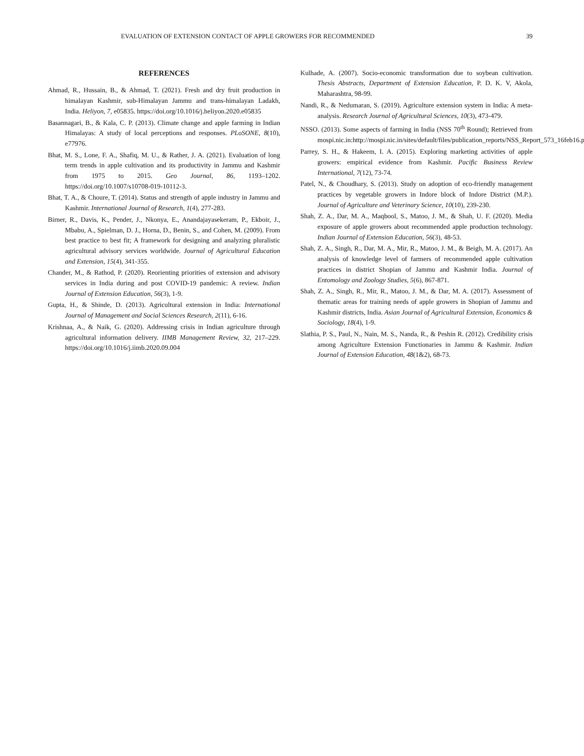EVALUATION OF EXTENSION CONTACT OF APPLE GROWERS FOR RECOMMENDED 39
REFERENCES
Ahmad, R., Hussain, B., & Ahmad, T. (2021). Fresh and dry fruit production in himalayan Kashmir, sub-Himalayan Jammu and trans-himalayan Ladakh, India. Heliyon, 7, e05835. https://doi.org/10.1016/j.heliyon.2020.e05835
Basannagari, B., & Kala, C. P. (2013). Climate change and apple farming in Indian Himalayas: A study of local perceptions and responses. PLoSONE, 8(10), e77976.
Bhat, M. S., Lone, F. A., Shafiq, M. U., & Rather, J. A. (2021). Evaluation of long term trends in apple cultivation and its productivity in Jammu and Kashmir from 1975 to 2015. Geo Journal, 86, 1193–1202. https://doi.org/10.1007/s10708-019-10112-3.
Bhat, T. A., & Choure, T. (2014). Status and strength of apple industry in Jammu and Kashmir. International Journal of Research, 1(4), 277-283.
Birner, R., Davis, K., Pender, J., Nkonya, E., Anandajayasekeram, P., Ekboir, J., Mbabu, A., Spielman, D. J., Horna, D., Benin, S., and Cohen, M. (2009). From best practice to best fit; A framework for designing and analyzing pluralistic agricultural advisory services worldwide. Journal of Agricultural Education and Extension, 15(4), 341-355.
Chander, M., & Rathod, P. (2020). Reorienting priorities of extension and advisory services in India during and post COVID-19 pandemic: A review. Indian Journal of Extension Education, 56(3), 1-9.
Gupta, H., & Shinde, D. (2013). Agricultural extension in India: International Journal of Management and Social Sciences Research, 2(11), 6-16.
Krishnaa, A., & Naik, G. (2020). Addressing crisis in Indian agriculture through agricultural information delivery. IIMB Management Review, 32, 217–229. https://doi.org/10.1016/j.iimb.2020.09.004
Kulhade, A. (2007). Socio-economic transformation due to soybean cultivation. Thesis Abstracts, Department of Extension Education, P. D. K. V, Akola, Maharashtra, 98-99.
Nandi, R., & Nedumaran, S. (2019). Agriculture extension system in India: A meta-analysis. Research Journal of Agricultural Sciences, 10(3), 473-479.
NSSO. (2013). Some aspects of farming in India (NSS 70<sup>th</sup> Round); Retrieved from mospi.nic.in:http://mospi.nic.in/sites/default/files/publication_reports/NSS_Report_573_16feb16.pdf.
Parrey, S. H., & Hakeem, I. A. (2015). Exploring marketing activities of apple growers: empirical evidence from Kashmir. Pacific Business Review International, 7(12), 73-74.
Patel, N., & Choudhary, S. (2013). Study on adoption of eco-friendly management practices by vegetable growers in Indore block of Indore District (M.P.). Journal of Agriculture and Veterinary Science, 10(10), 239-230.
Shah, Z. A., Dar, M. A., Maqbool, S., Matoo, J. M., & Shah, U. F. (2020). Media exposure of apple growers about recommended apple production technology. Indian Journal of Extension Education, 56(3), 48-53.
Shah, Z. A., Singh, R., Dar, M. A., Mir, R., Matoo, J. M., & Beigh, M. A. (2017). An analysis of knowledge level of farmers of recommended apple cultivation practices in district Shopian of Jammu and Kashmir India. Journal of Entomology and Zoology Studies, 5(6), 867-871.
Shah, Z. A., Singh, R., Mir, R., Matoo, J. M., & Dar, M. A. (2017). Assessment of thematic areas for training needs of apple growers in Shopian of Jammu and Kashmir districts, India. Asian Journal of Agricultural Extension, Economics & Sociology, 18(4), 1-9.
Slathia, P. S., Paul, N., Nain, M. S., Nanda, R., & Peshin R. (2012). Credibility crisis among Agriculture Extension Functionaries in Jammu & Kashmir. Indian Journal of Extension Education, 48(1&2), 68-73.